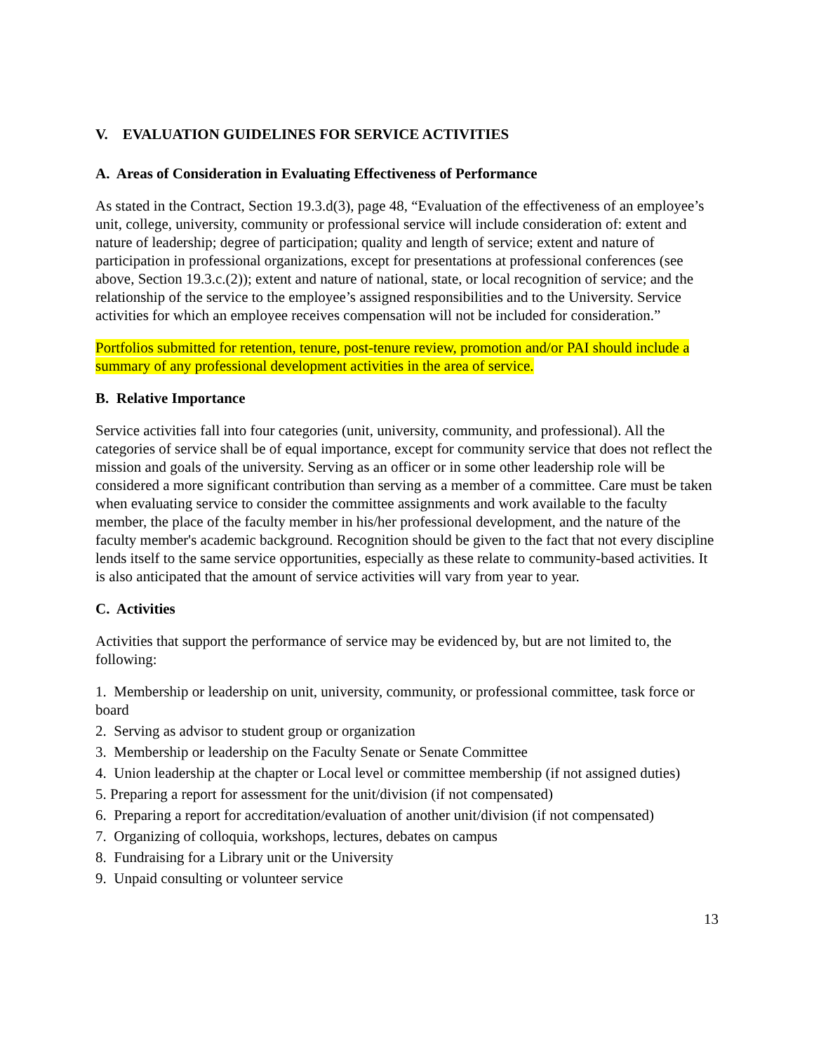V. EVALUATION GUIDELINES FOR SERVICE ACTIVITIES
A. Areas of Consideration in Evaluating Effectiveness of Performance
As stated in the Contract, Section 19.3.d(3), page 48, “Evaluation of the effectiveness of an employee’s unit, college, university, community or professional service will include consideration of: extent and nature of leadership; degree of participation; quality and length of service; extent and nature of participation in professional organizations, except for presentations at professional conferences (see above, Section 19.3.c.(2)); extent and nature of national, state, or local recognition of service; and the relationship of the service to the employee’s assigned responsibilities and to the University. Service activities for which an employee receives compensation will not be included for consideration.”
Portfolios submitted for retention, tenure, post-tenure review, promotion and/or PAI should include a summary of any professional development activities in the area of service.
B. Relative Importance
Service activities fall into four categories (unit, university, community, and professional). All the categories of service shall be of equal importance, except for community service that does not reflect the mission and goals of the university. Serving as an officer or in some other leadership role will be considered a more significant contribution than serving as a member of a committee. Care must be taken when evaluating service to consider the committee assignments and work available to the faculty member, the place of the faculty member in his/her professional development, and the nature of the faculty member's academic background. Recognition should be given to the fact that not every discipline lends itself to the same service opportunities, especially as these relate to community-based activities. It is also anticipated that the amount of service activities will vary from year to year.
C. Activities
Activities that support the performance of service may be evidenced by, but are not limited to, the following:
1. Membership or leadership on unit, university, community, or professional committee, task force or board
2. Serving as advisor to student group or organization
3. Membership or leadership on the Faculty Senate or Senate Committee
4. Union leadership at the chapter or Local level or committee membership (if not assigned duties)
5. Preparing a report for assessment for the unit/division (if not compensated)
6. Preparing a report for accreditation/evaluation of another unit/division (if not compensated)
7. Organizing of colloquia, workshops, lectures, debates on campus
8. Fundraising for a Library unit or the University
9. Unpaid consulting or volunteer service
13